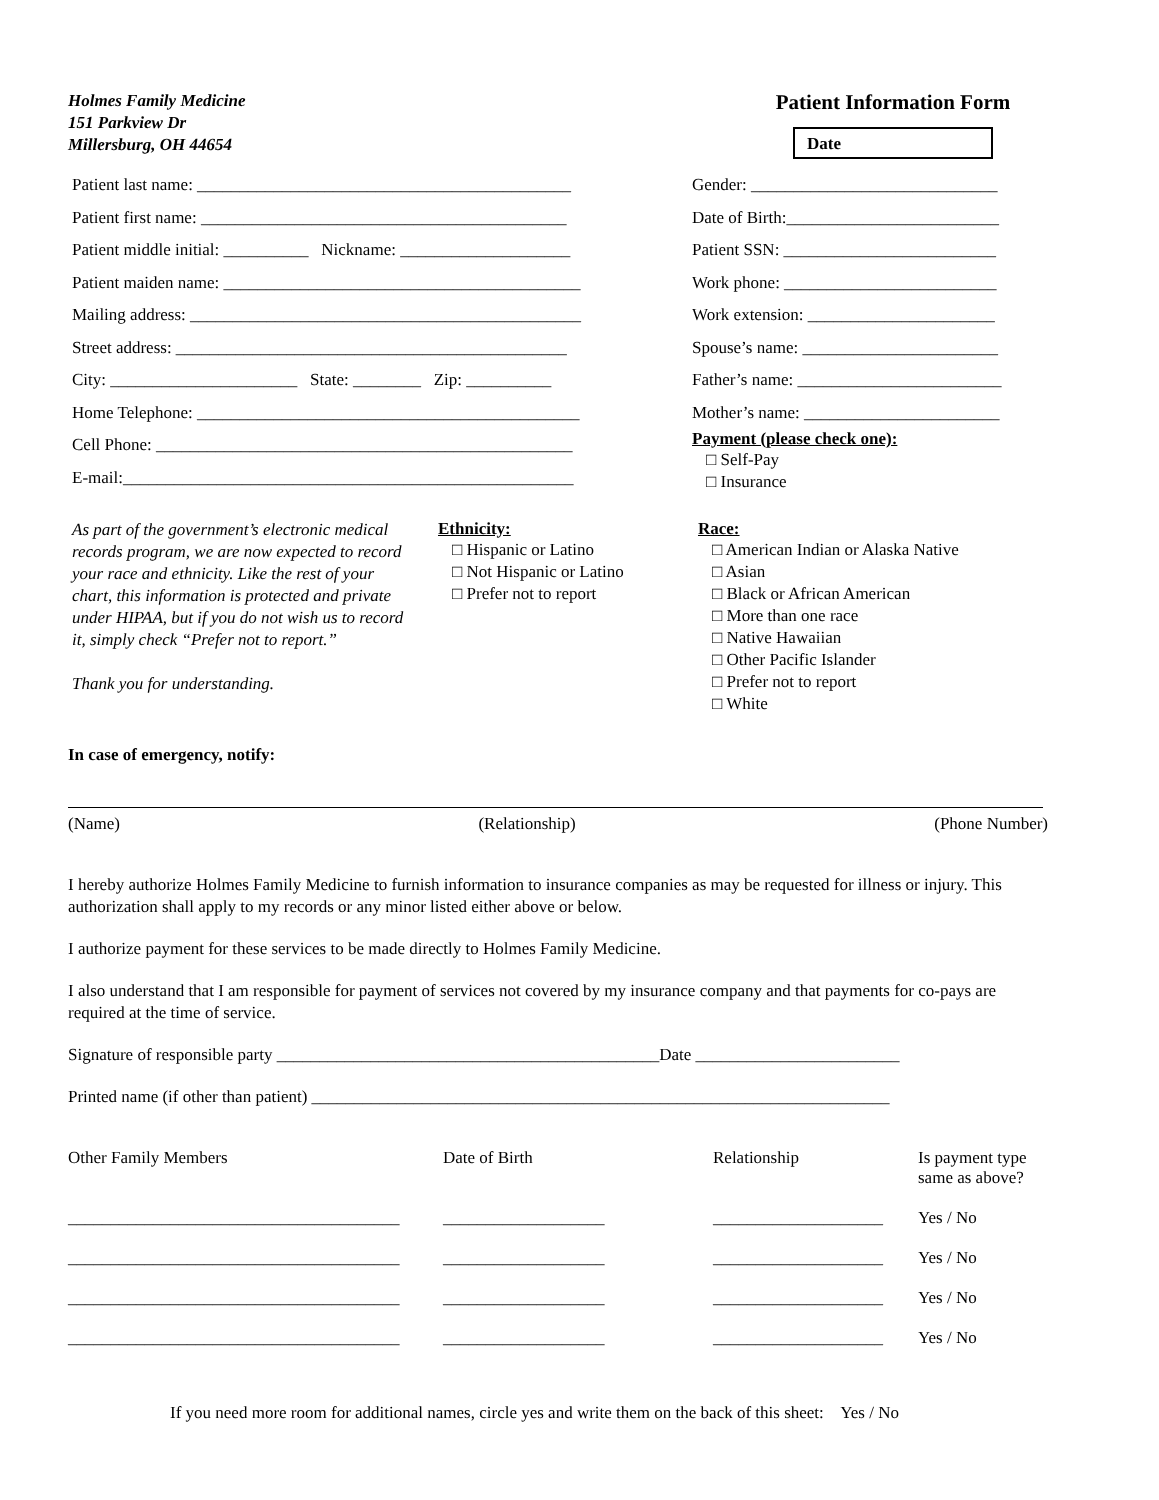Holmes Family Medicine
151 Parkview Dr
Millersburg, OH 44654
Patient Information Form
Date
Patient last name: ____________________________________________
Patient first name: ___________________________________________
Patient middle initial: __________ Nickname: ____________________
Patient maiden name: __________________________________________
Mailing address: ______________________________________________
Street address: ______________________________________________
City: ______________________ State: ________ Zip: __________
Home Telephone: _____________________________________________
Cell Phone: _________________________________________________
E-mail:_____________________________________________________
Gender: _____________________________
Date of Birth:_________________________
Patient SSN: _________________________
Work phone: _________________________
Work extension: ______________________
Spouse’s name: _______________________
Father’s name: ________________________
Mother’s name: _______________________
Payment (please check one):
□ Self-Pay
□ Insurance
As part of the government’s electronic medical records program, we are now expected to record your race and ethnicity. Like the rest of your chart, this information is protected and private under HIPAA, but if you do not wish us to record it, simply check “Prefer not to report.”
Thank you for understanding.
Ethnicity:
□ Hispanic or Latino
□ Not Hispanic or Latino
□ Prefer not to report
Race:
□ American Indian or Alaska Native
□ Asian
□ Black or African American
□ More than one race
□ Native Hawaiian
□ Other Pacific Islander
□ Prefer not to report
□ White
In case of emergency, notify:
(Name) (Relationship) (Phone Number)
I hereby authorize Holmes Family Medicine to furnish information to insurance companies as may be requested for illness or injury. This authorization shall apply to my records or any minor listed either above or below.
I authorize payment for these services to be made directly to Holmes Family Medicine.
I also understand that I am responsible for payment of services not covered by my insurance company and that payments for co-pays are required at the time of service.
Signature of responsible party _____________________________________________Date ________________________
Printed name (if other than patient) ____________________________________________________________________
| Other Family Members | Date of Birth | Relationship | Is payment type same as above? |
| _______________________________________ | ___________________ | ____________________ | Yes / No |
| _______________________________________ | ___________________ | ____________________ | Yes / No |
| _______________________________________ | ___________________ | ____________________ | Yes / No |
| _______________________________________ | ___________________ | ____________________ | Yes / No |
If you need more room for additional names, circle yes and write them on the back of this sheet: Yes / No